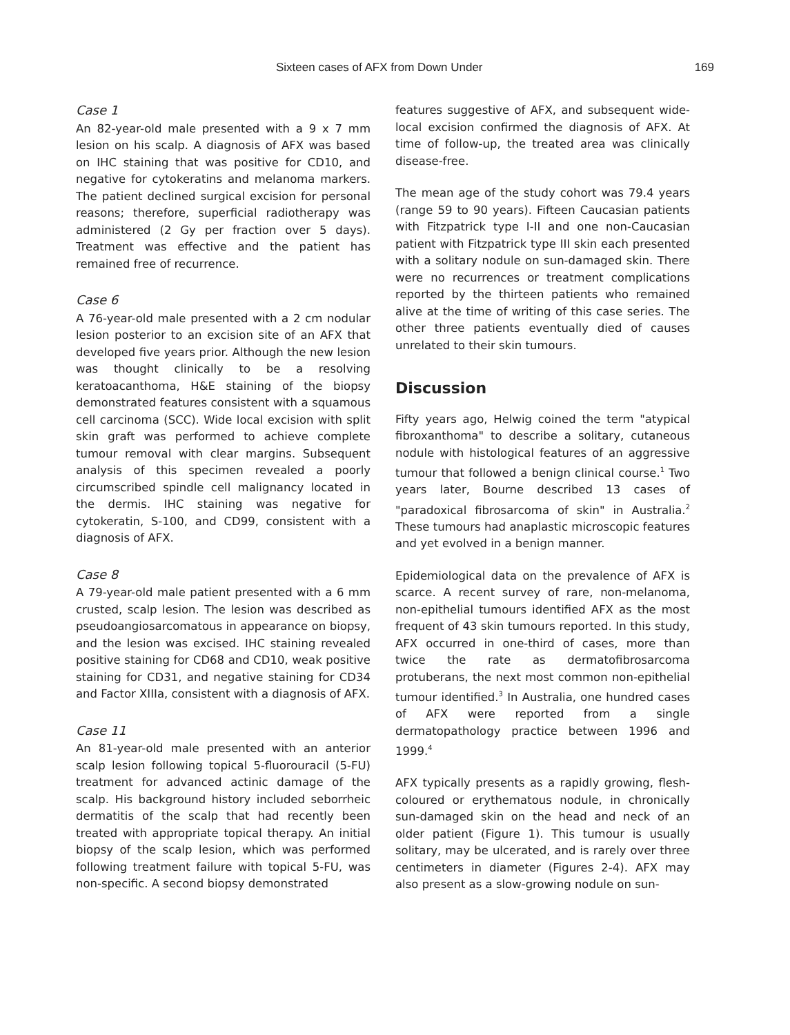Sixteen cases of AFX from Down Under 169
Case 1
An 82-year-old male presented with a 9 x 7 mm lesion on his scalp. A diagnosis of AFX was based on IHC staining that was positive for CD10, and negative for cytokeratins and melanoma markers. The patient declined surgical excision for personal reasons; therefore, superficial radiotherapy was administered (2 Gy per fraction over 5 days). Treatment was effective and the patient has remained free of recurrence.
Case 6
A 76-year-old male presented with a 2 cm nodular lesion posterior to an excision site of an AFX that developed five years prior. Although the new lesion was thought clinically to be a resolving keratoacanthoma, H&E staining of the biopsy demonstrated features consistent with a squamous cell carcinoma (SCC). Wide local excision with split skin graft was performed to achieve complete tumour removal with clear margins. Subsequent analysis of this specimen revealed a poorly circumscribed spindle cell malignancy located in the dermis. IHC staining was negative for cytokeratin, S-100, and CD99, consistent with a diagnosis of AFX.
Case 8
A 79-year-old male patient presented with a 6 mm crusted, scalp lesion. The lesion was described as pseudoangiosarcomatous in appearance on biopsy, and the lesion was excised. IHC staining revealed positive staining for CD68 and CD10, weak positive staining for CD31, and negative staining for CD34 and Factor XIIIa, consistent with a diagnosis of AFX.
Case 11
An 81-year-old male presented with an anterior scalp lesion following topical 5-fluorouracil (5-FU) treatment for advanced actinic damage of the scalp. His background history included seborrheic dermatitis of the scalp that had recently been treated with appropriate topical therapy. An initial biopsy of the scalp lesion, which was performed following treatment failure with topical 5-FU, was non-specific. A second biopsy demonstrated
features suggestive of AFX, and subsequent wide-local excision confirmed the diagnosis of AFX. At time of follow-up, the treated area was clinically disease-free.
The mean age of the study cohort was 79.4 years (range 59 to 90 years). Fifteen Caucasian patients with Fitzpatrick type I-II and one non-Caucasian patient with Fitzpatrick type III skin each presented with a solitary nodule on sun-damaged skin. There were no recurrences or treatment complications reported by the thirteen patients who remained alive at the time of writing of this case series. The other three patients eventually died of causes unrelated to their skin tumours.
Discussion
Fifty years ago, Helwig coined the term "atypical fibroxanthoma" to describe a solitary, cutaneous nodule with histological features of an aggressive tumour that followed a benign clinical course.<sup>1</sup> Two years later, Bourne described 13 cases of "paradoxical fibrosarcoma of skin" in Australia.<sup>2</sup> These tumours had anaplastic microscopic features and yet evolved in a benign manner.
Epidemiological data on the prevalence of AFX is scarce. A recent survey of rare, non-melanoma, non-epithelial tumours identified AFX as the most frequent of 43 skin tumours reported. In this study, AFX occurred in one-third of cases, more than twice the rate as dermatofibrosarcoma protuberans, the next most common non-epithelial tumour identified.<sup>3</sup> In Australia, one hundred cases of AFX were reported from a single dermatopathology practice between 1996 and 1999.<sup>4</sup>
AFX typically presents as a rapidly growing, flesh-coloured or erythematous nodule, in chronically sun-damaged skin on the head and neck of an older patient (Figure 1). This tumour is usually solitary, may be ulcerated, and is rarely over three centimeters in diameter (Figures 2-4). AFX may also present as a slow-growing nodule on sun-